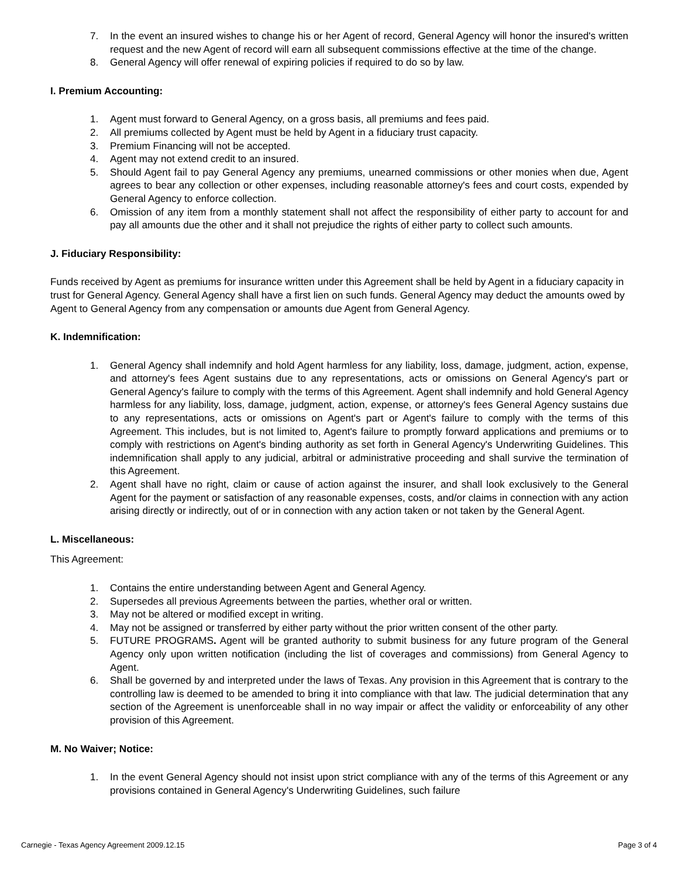7. In the event an insured wishes to change his or her Agent of record, General Agency will honor the insured's written request and the new Agent of record will earn all subsequent commissions effective at the time of the change.
8. General Agency will offer renewal of expiring policies if required to do so by law.
I. Premium Accounting:
1. Agent must forward to General Agency, on a gross basis, all premiums and fees paid.
2. All premiums collected by Agent must be held by Agent in a fiduciary trust capacity.
3. Premium Financing will not be accepted.
4. Agent may not extend credit to an insured.
5. Should Agent fail to pay General Agency any premiums, unearned commissions or other monies when due, Agent agrees to bear any collection or other expenses, including reasonable attorney's fees and court costs, expended by General Agency to enforce collection.
6. Omission of any item from a monthly statement shall not affect the responsibility of either party to account for and pay all amounts due the other and it shall not prejudice the rights of either party to collect such amounts.
J. Fiduciary Responsibility:
Funds received by Agent as premiums for insurance written under this Agreement shall be held by Agent in a fiduciary capacity in trust for General Agency. General Agency shall have a first lien on such funds. General Agency may deduct the amounts owed by Agent to General Agency from any compensation or amounts due Agent from General Agency.
K. Indemnification:
1. General Agency shall indemnify and hold Agent harmless for any liability, loss, damage, judgment, action, expense, and attorney's fees Agent sustains due to any representations, acts or omissions on General Agency's part or General Agency's failure to comply with the terms of this Agreement. Agent shall indemnify and hold General Agency harmless for any liability, loss, damage, judgment, action, expense, or attorney's fees General Agency sustains due to any representations, acts or omissions on Agent's part or Agent's failure to comply with the terms of this Agreement. This includes, but is not limited to, Agent's failure to promptly forward applications and premiums or to comply with restrictions on Agent's binding authority as set forth in General Agency's Underwriting Guidelines. This indemnification shall apply to any judicial, arbitral or administrative proceeding and shall survive the termination of this Agreement.
2. Agent shall have no right, claim or cause of action against the insurer, and shall look exclusively to the General Agent for the payment or satisfaction of any reasonable expenses, costs, and/or claims in connection with any action arising directly or indirectly, out of or in connection with any action taken or not taken by the General Agent.
L. Miscellaneous:
This Agreement:
1. Contains the entire understanding between Agent and General Agency.
2. Supersedes all previous Agreements between the parties, whether oral or written.
3. May not be altered or modified except in writing.
4. May not be assigned or transferred by either party without the prior written consent of the other party.
5. FUTURE PROGRAMS. Agent will be granted authority to submit business for any future program of the General Agency only upon written notification (including the list of coverages and commissions) from General Agency to Agent.
6. Shall be governed by and interpreted under the laws of Texas. Any provision in this Agreement that is contrary to the controlling law is deemed to be amended to bring it into compliance with that law. The judicial determination that any section of the Agreement is unenforceable shall in no way impair or affect the validity or enforceability of any other provision of this Agreement.
M. No Waiver; Notice:
1. In the event General Agency should not insist upon strict compliance with any of the terms of this Agreement or any provisions contained in General Agency's Underwriting Guidelines, such failure
Carnegie - Texas Agency Agreement 2009.12.15 Page 3 of 4